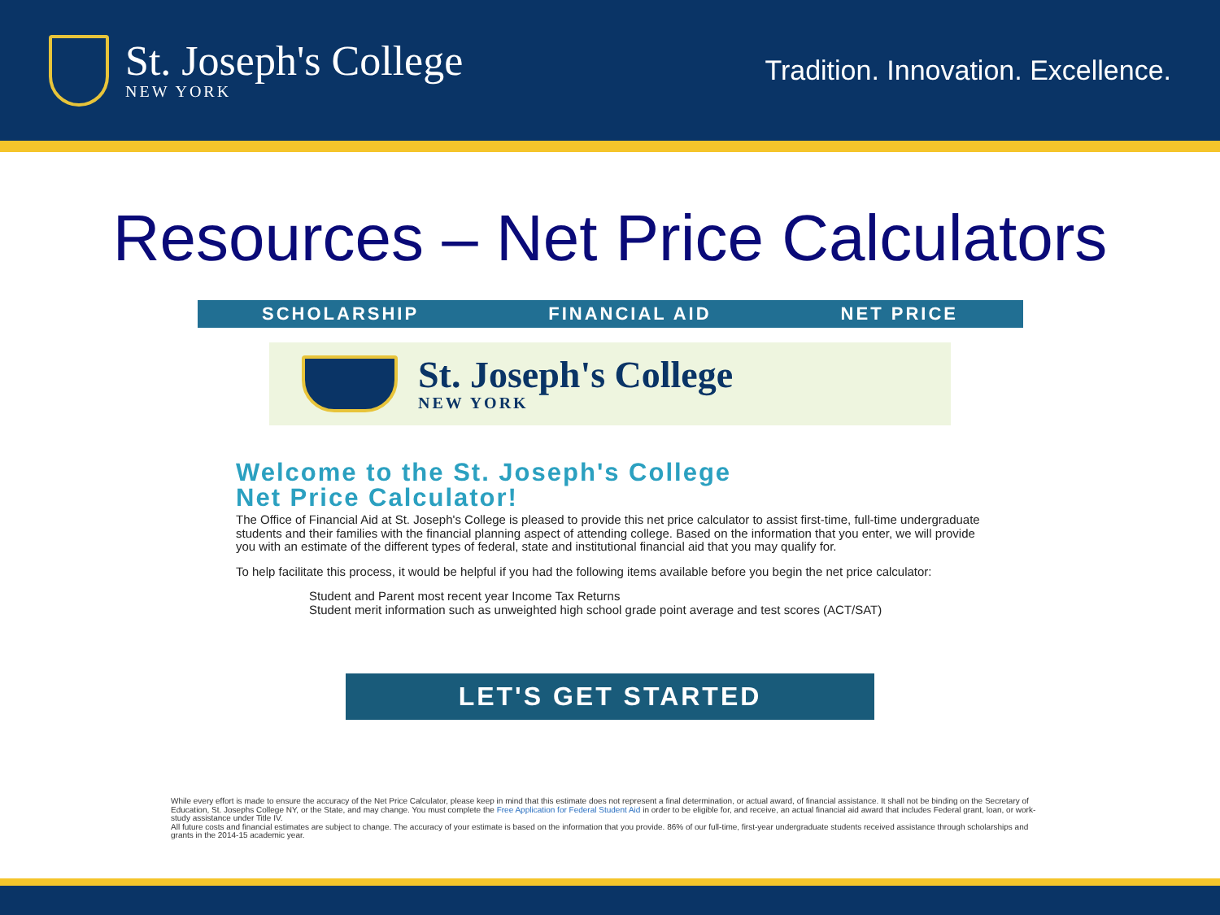St. Joseph's College
NEW YORK
Tradition. Innovation. Excellence.
Resources – Net Price Calculators
SCHOLARSHIP FINANCIAL AID NET PRICE
St. Joseph's College
NEW YORK
Welcome to the St. Joseph's College
Net Price Calculator!
The Office of Financial Aid at St. Joseph's College is pleased to provide this net price calculator to assist first-time, full-time undergraduate students and their families with the financial planning aspect of attending college. Based on the information that you enter, we will provide you with an estimate of the different types of federal, state and institutional financial aid that you may qualify for.
To help facilitate this process, it would be helpful if you had the following items available before you begin the net price calculator:
Student and Parent most recent year Income Tax Returns
Student merit information such as unweighted high school grade point average and test scores (ACT/SAT)
LET'S GET STARTED
While every effort is made to ensure the accuracy of the Net Price Calculator, please keep in mind that this estimate does not represent a final determination, or actual award, of financial assistance. It shall not be binding on the Secretary of Education, St. Josephs College NY, or the State, and may change. You must complete the Free Application for Federal Student Aid in order to be eligible for, and receive, an actual financial aid award that includes Federal grant, loan, or work-study assistance under Title IV.
All future costs and financial estimates are subject to change. The accuracy of your estimate is based on the information that you provide. 86% of our full-time, first-year undergraduate students received assistance through scholarships and grants in the 2014-15 academic year.